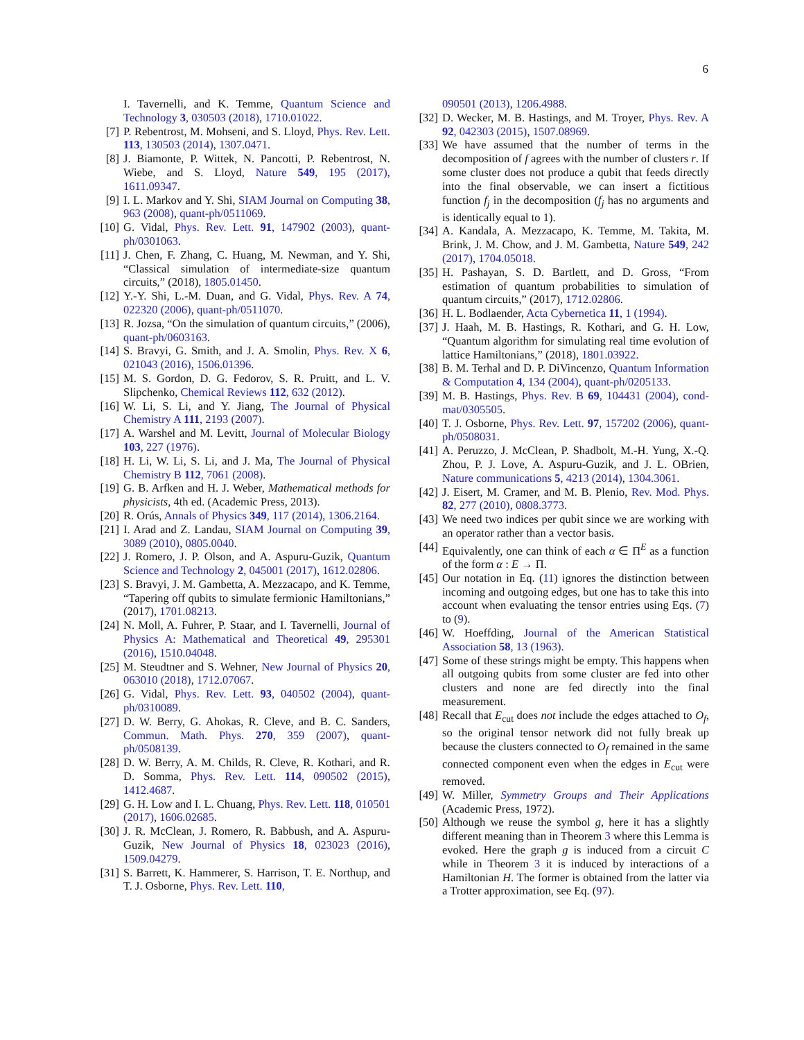6
I. Tavernelli, and K. Temme, Quantum Science and Technology 3, 030503 (2018), 1710.01022.
[7] P. Rebentrost, M. Mohseni, and S. Lloyd, Phys. Rev. Lett. 113, 130503 (2014), 1307.0471.
[8] J. Biamonte, P. Wittek, N. Pancotti, P. Rebentrost, N. Wiebe, and S. Lloyd, Nature 549, 195 (2017), 1611.09347.
[9] I. L. Markov and Y. Shi, SIAM Journal on Computing 38, 963 (2008), quant-ph/0511069.
[10]
G. Vidal, Phys. Rev. Lett. 91, 147902 (2003), quant-ph/0301063.
[11]
J. Chen, F. Zhang, C. Huang, M. Newman, and Y. Shi, “Classical simulation of intermediate-size quantum circuits,” (2018), 1805.01450.
[12]
Y.-Y. Shi, L.-M. Duan, and G. Vidal, Phys. Rev. A 74, 022320 (2006), quant-ph/0511070.
[13]
R. Jozsa, “On the simulation of quantum circuits,” (2006), quant-ph/0603163.
[14]
S. Bravyi, G. Smith, and J. A. Smolin, Phys. Rev. X 6, 021043 (2016), 1506.01396.
[15]
M. S. Gordon, D. G. Fedorov, S. R. Pruitt, and L. V. Slipchenko, Chemical Reviews 112, 632 (2012).
[16]
W. Li, S. Li, and Y. Jiang, The Journal of Physical Chemistry A 111, 2193 (2007).
[17]
A. Warshel and M. Levitt, Journal of Molecular Biology 103, 227 (1976).
[18]
H. Li, W. Li, S. Li, and J. Ma, The Journal of Physical Chemistry B 112, 7061 (2008).
[19]
G. B. Arfken and H. J. Weber, Mathematical methods for physicists, 4th ed. (Academic Press, 2013).
[20]
R. Orús, Annals of Physics 349, 117 (2014), 1306.2164.
[21]
I. Arad and Z. Landau, SIAM Journal on Computing 39, 3089 (2010), 0805.0040.
[22]
J. Romero, J. P. Olson, and A. Aspuru-Guzik, Quantum Science and Technology 2, 045001 (2017), 1612.02806.
[23]
S. Bravyi, J. M. Gambetta, A. Mezzacapo, and K. Temme, “Tapering off qubits to simulate fermionic Hamiltonians,” (2017), 1701.08213.
[24]
N. Moll, A. Fuhrer, P. Staar, and I. Tavernelli, Journal of Physics A: Mathematical and Theoretical 49, 295301 (2016), 1510.04048.
[25]
M. Steudtner and S. Wehner, New Journal of Physics 20, 063010 (2018), 1712.07067.
[26]
G. Vidal, Phys. Rev. Lett. 93, 040502 (2004), quant-ph/0310089.
[27]
D. W. Berry, G. Ahokas, R. Cleve, and B. C. Sanders, Commun. Math. Phys. 270, 359 (2007), quant-ph/0508139.
[28]
D. W. Berry, A. M. Childs, R. Cleve, R. Kothari, and R. D. Somma, Phys. Rev. Lett. 114, 090502 (2015), 1412.4687.
[29]
G. H. Low and I. L. Chuang, Phys. Rev. Lett. 118, 010501 (2017), 1606.02685.
[30]
J. R. McClean, J. Romero, R. Babbush, and A. Aspuru-Guzik, New Journal of Physics 18, 023023 (2016), 1509.04279.
[31]
S. Barrett, K. Hammerer, S. Harrison, T. E. Northup, and T. J. Osborne, Phys. Rev. Lett. 110,
090501 (2013), 1206.4988.
[32]
D. Wecker, M. B. Hastings, and M. Troyer, Phys. Rev. A 92, 042303 (2015), 1507.08969.
[33]
We have assumed that the number of terms in the decomposition of f agrees with the number of clusters r. If some cluster does not produce a qubit that feeds directly into the final observable, we can insert a fictitious function f<sub>j</sub> in the decomposition (f<sub>j</sub> has no arguments and is identically equal to 1).
[34]
A. Kandala, A. Mezzacapo, K. Temme, M. Takita, M. Brink, J. M. Chow, and J. M. Gambetta, Nature 549, 242 (2017), 1704.05018.
[35]
H. Pashayan, S. D. Bartlett, and D. Gross, “From estimation of quantum probabilities to simulation of quantum circuits,” (2017), 1712.02806.
[36]
H. L. Bodlaender, Acta Cybernetica 11, 1 (1994).
[37]
J. Haah, M. B. Hastings, R. Kothari, and G. H. Low, “Quantum algorithm for simulating real time evolution of lattice Hamiltonians,” (2018), 1801.03922.
[38]
B. M. Terhal and D. P. DiVincenzo, Quantum Information & Computation 4, 134 (2004), quant-ph/0205133.
[39]
M. B. Hastings, Phys. Rev. B 69, 104431 (2004), cond-mat/0305505.
[40]
T. J. Osborne, Phys. Rev. Lett. 97, 157202 (2006), quant-ph/0508031.
[41]
A. Peruzzo, J. McClean, P. Shadbolt, M.-H. Yung, X.-Q. Zhou, P. J. Love, A. Aspuru-Guzik, and J. L. OBrien, Nature communications 5, 4213 (2014), 1304.3061.
[42]
J. Eisert, M. Cramer, and M. B. Plenio, Rev. Mod. Phys. 82, 277 (2010), 0808.3773.
[43]
We need two indices per qubit since we are working with an operator rather than a vector basis.
[44]
Equivalently, one can think of each α ∈ Π<sup>E</sup> as a function of the form α : E → Π.
[45]
Our notation in Eq. (11) ignores the distinction between incoming and outgoing edges, but one has to take this into account when evaluating the tensor entries using Eqs. (7) to (9).
[46]
W. Hoeffding, Journal of the American Statistical Association 58, 13 (1963).
[47]
Some of these strings might be empty. This happens when all outgoing qubits from some cluster are fed into other clusters and none are fed directly into the final measurement.
[48]
Recall that E<sub>cut</sub> does not include the edges attached to O<sub>f</sub>, so the original tensor network did not fully break up because the clusters connected to O<sub>f</sub> remained in the same connected component even when the edges in E<sub>cut</sub> were removed.
[49]
W. Miller, Symmetry Groups and Their Applications (Academic Press, 1972).
[50]
Although we reuse the symbol g, here it has a slightly different meaning than in Theorem 3 where this Lemma is evoked. Here the graph g is induced from a circuit C while in Theorem 3 it is induced by interactions of a Hamiltonian H. The former is obtained from the latter via a Trotter approximation, see Eq. (97).